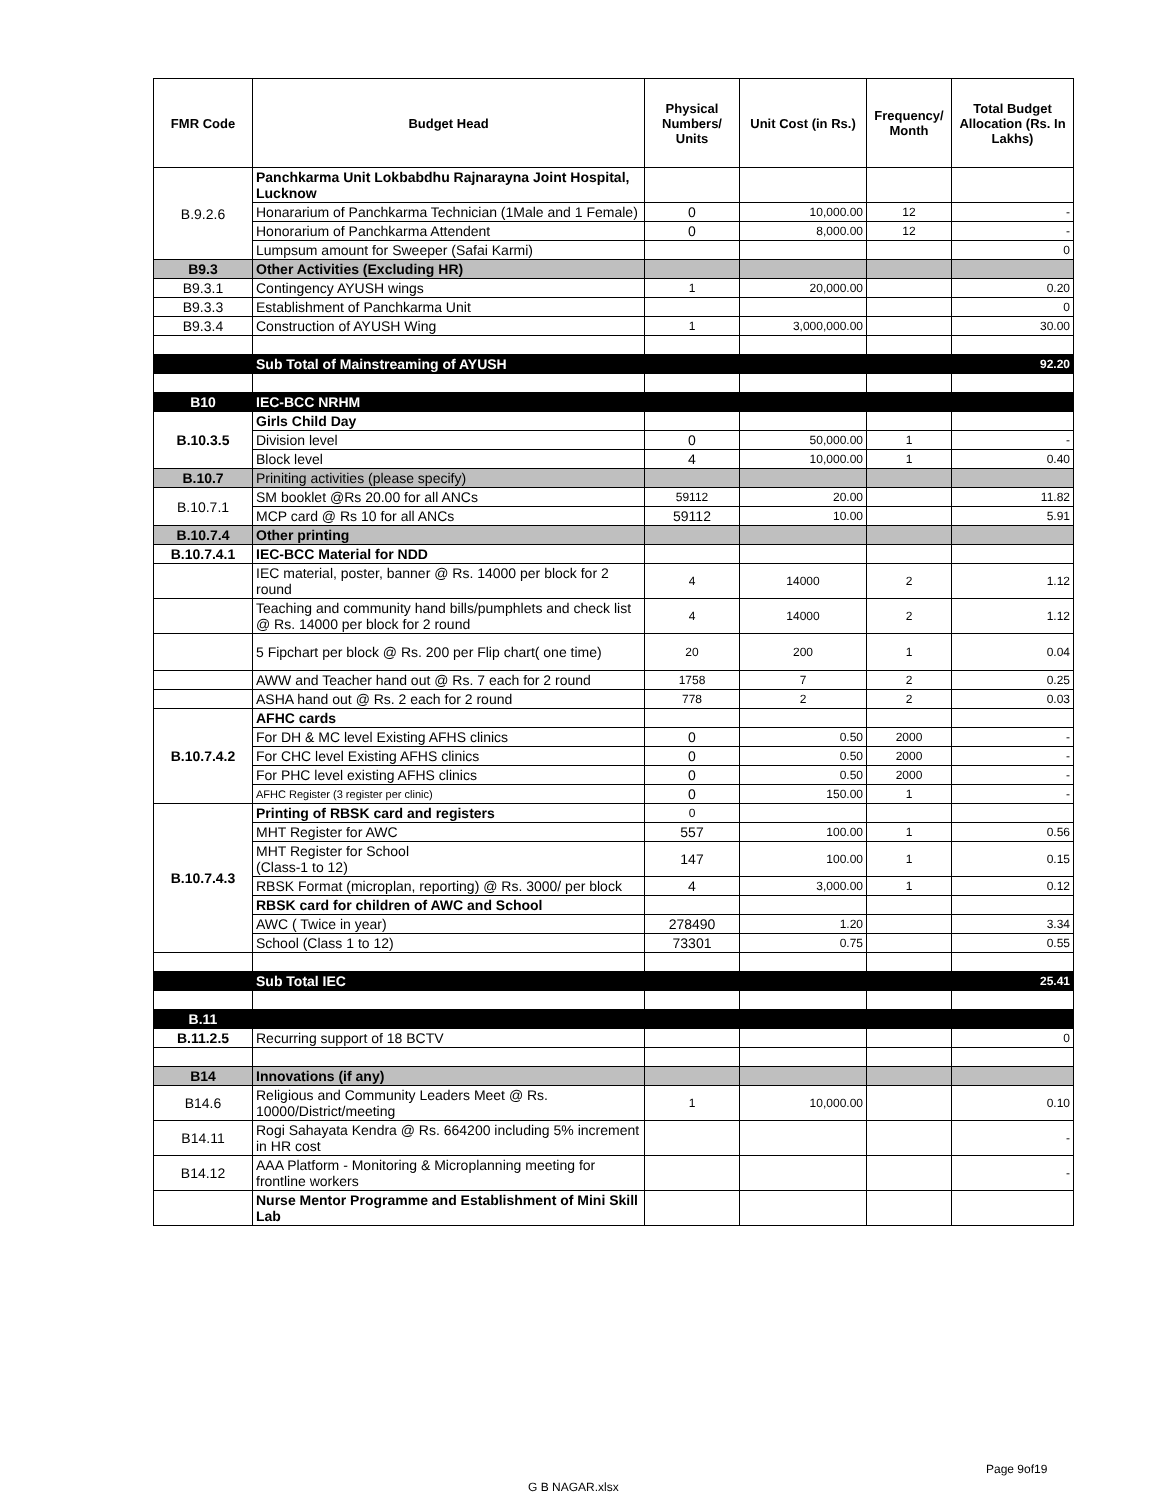| FMR Code | Budget Head | Physical Numbers/ Units | Unit Cost (in Rs.) | Frequency/ Month | Total Budget Allocation (Rs. In Lakhs) |
| --- | --- | --- | --- | --- | --- |
| B.9.2.6 | Panchkarma Unit Lokbabdhu Rajnarayna Joint Hospital, Lucknow | | | | |
| | Honararium of Panchkarma Technician (1Male and 1 Female) | 0 | 10,000.00 | 12 | - |
| | Honorarium of Panchkarma Attendent | 0 | 8,000.00 | 12 | - |
| | Lumpsum amount for Sweeper (Safai Karmi) | | | | 0 |
| B9.3 | Other Activities (Excluding HR) | | | | |
| B9.3.1 | Contingency AYUSH wings | 1 | 20,000.00 | | 0.20 |
| B9.3.3 | Establishment of Panchkarma Unit | | | | 0 |
| B9.3.4 | Construction of AYUSH Wing | 1 | 3,000,000.00 | | 30.00 |
| | Sub Total of Mainstreaming of AYUSH | | | | 92.20 |
| B10 | IEC-BCC NRHM | | | | |
| B.10.3.5 | Girls Child Day | | | | |
| | Division level | 0 | 50,000.00 | 1 | - |
| | Block level | 4 | 10,000.00 | 1 | 0.40 |
| B.10.7 | Priniting activities (please specify) | | | | |
| B.10.7.1 | SM booklet @Rs 20.00 for all ANCs | 59112 | 20.00 | | 11.82 |
| | MCP card @ Rs 10 for all ANCs | 59112 | 10.00 | | 5.91 |
| B.10.7.4 | Other printing | | | | |
| B.10.7.4.1 | IEC-BCC Material for NDD | | | | |
| | IEC material, poster, banner @ Rs. 14000 per block for 2 round | 4 | 14000 | 2 | 1.12 |
| | Teaching and community hand bills/pumphlets and check list @ Rs. 14000 per block for 2 round | 4 | 14000 | 2 | 1.12 |
| | 5 Fipchart per block @ Rs. 200 per Flip chart( one time) | 20 | 200 | 1 | 0.04 |
| | AWW and Teacher hand out @ Rs. 7 each for 2 round | 1758 | 7 | 2 | 0.25 |
| | ASHA hand out @ Rs. 2 each for 2 round | 778 | 2 | 2 | 0.03 |
| B.10.7.4.2 | AFHC cards | | | | |
| | For DH & MC level Existing AFHS clinics | 0 | 0.50 | 2000 | - |
| | For CHC level Existing AFHS clinics | 0 | 0.50 | 2000 | - |
| | For PHC level existing AFHS clinics | 0 | 0.50 | 2000 | - |
| | AFHC Register (3 register per clinic) | 0 | 150.00 | 1 | - |
| B.10.7.4.3 | Printing of RBSK card and registers | 0 | | | |
| | MHT Register for AWC | 557 | 100.00 | 1 | 0.56 |
| | MHT Register for School (Class-1 to 12) | 147 | 100.00 | 1 | 0.15 |
| | RBSK Format (microplan, reporting) @ Rs. 3000/ per block | 4 | 3,000.00 | 1 | 0.12 |
| | RBSK card for children of AWC and School | | | | |
| | AWC ( Twice in year) | 278490 | 1.20 | | 3.34 |
| | School (Class 1 to 12) | 73301 | 0.75 | | 0.55 |
| | Sub Total IEC | | | | 25.41 |
| B.11 | | | | | |
| B.11.2.5 | Recurring support of 18 BCTV | | | | 0 |
| B14 | Innovations (if any) | | | | |
| B14.6 | Religious and Community Leaders Meet @ Rs. 10000/District/meeting | 1 | 10,000.00 | | 0.10 |
| B14.11 | Rogi Sahayata Kendra @ Rs. 664200 including 5% increment in HR cost | | | | - |
| B14.12 | AAA Platform - Monitoring & Microplanning meeting for frontline workers | | | | - |
| | Nurse Mentor Programme and Establishment of Mini Skill Lab | | | | |
Page 9of19
G B NAGAR.xlsx